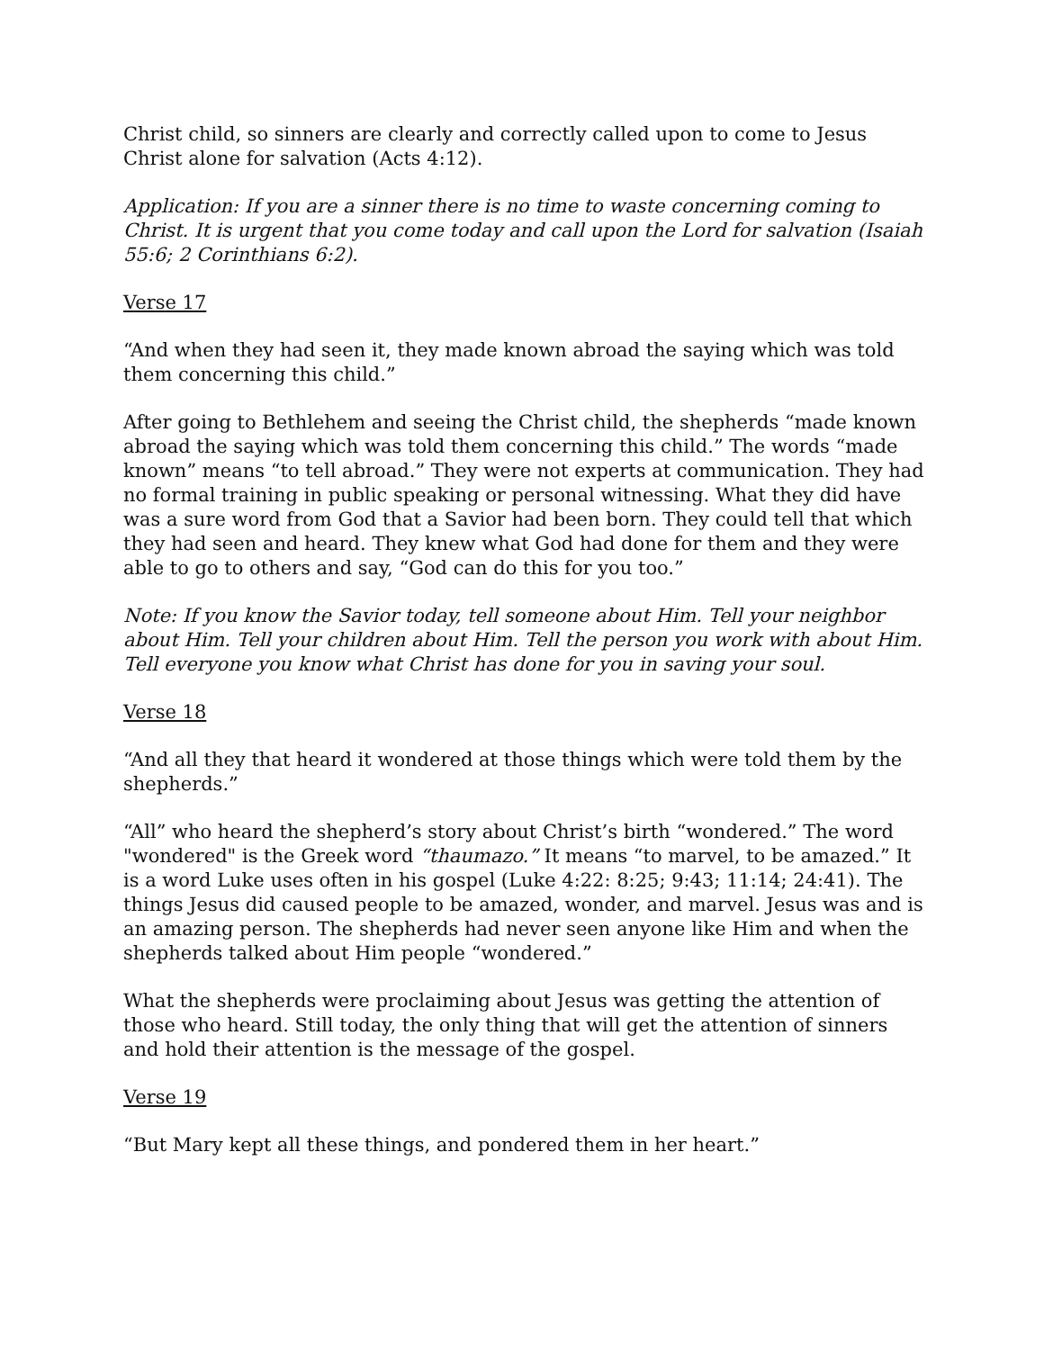Christ child, so sinners are clearly and correctly called upon to come to Jesus Christ alone for salvation (Acts 4:12).
Application: If you are a sinner there is no time to waste concerning coming to Christ. It is urgent that you come today and call upon the Lord for salvation (Isaiah 55:6; 2 Corinthians 6:2).
Verse 17
“And when they had seen it, they made known abroad the saying which was told them concerning this child.”
After going to Bethlehem and seeing the Christ child, the shepherds “made known abroad the saying which was told them concerning this child.” The words “made known” means “to tell abroad.” They were not experts at communication. They had no formal training in public speaking or personal witnessing. What they did have was a sure word from God that a Savior had been born. They could tell that which they had seen and heard. They knew what God had done for them and they were able to go to others and say, “God can do this for you too.”
Note: If you know the Savior today, tell someone about Him. Tell your neighbor about Him. Tell your children about Him. Tell the person you work with about Him. Tell everyone you know what Christ has done for you in saving your soul.
Verse 18
“And all they that heard it wondered at those things which were told them by the shepherds.”
“All” who heard the shepherd’s story about Christ’s birth “wondered.” The word "wondered" is the Greek word “thaumazo.” It means “to marvel, to be amazed.” It is a word Luke uses often in his gospel (Luke 4:22: 8:25; 9:43; 11:14; 24:41). The things Jesus did caused people to be amazed, wonder, and marvel. Jesus was and is an amazing person. The shepherds had never seen anyone like Him and when the shepherds talked about Him people “wondered.”
What the shepherds were proclaiming about Jesus was getting the attention of those who heard. Still today, the only thing that will get the attention of sinners and hold their attention is the message of the gospel.
Verse 19
“But Mary kept all these things, and pondered them in her heart.”